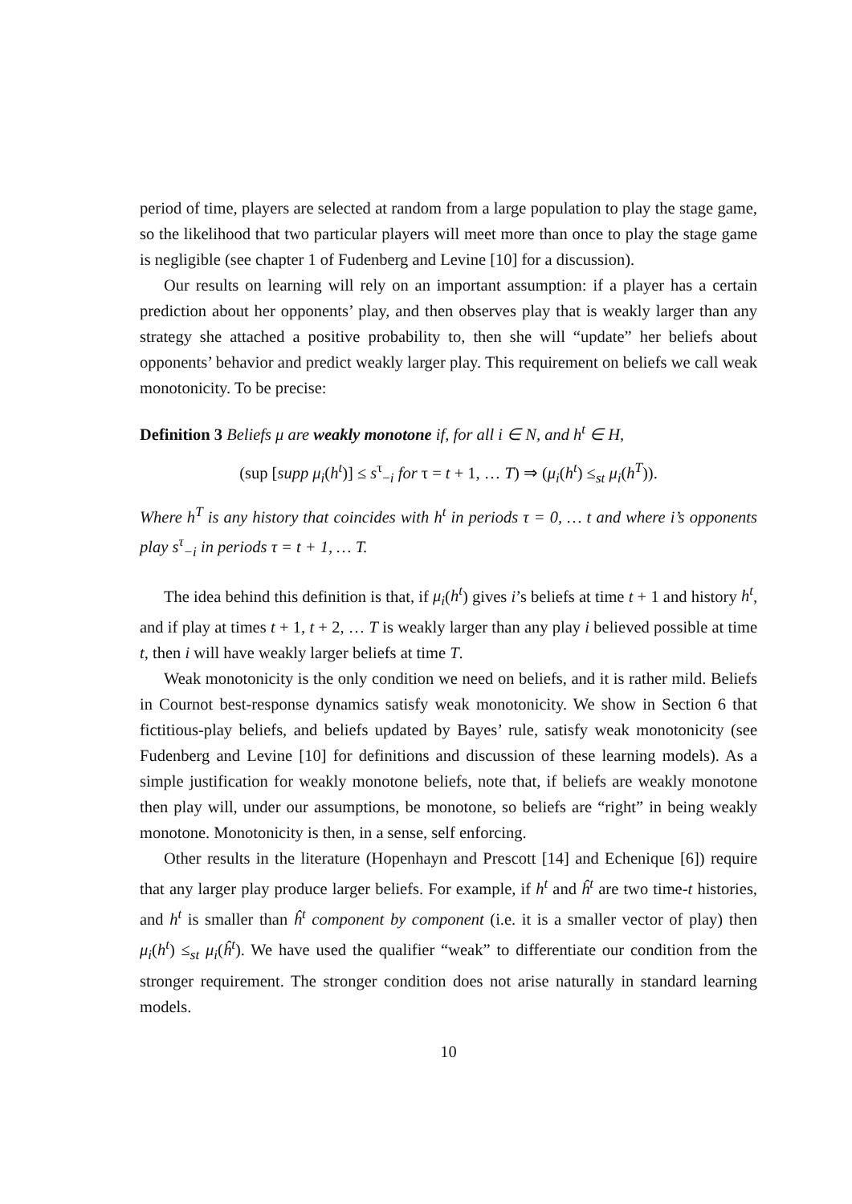period of time, players are selected at random from a large population to play the stage game, so the likelihood that two particular players will meet more than once to play the stage game is negligible (see chapter 1 of Fudenberg and Levine [10] for a discussion).
Our results on learning will rely on an important assumption: if a player has a certain prediction about her opponents’ play, and then observes play that is weakly larger than any strategy she attached a positive probability to, then she will “update” her beliefs about opponents’ behavior and predict weakly larger play. This requirement on beliefs we call weak monotonicity. To be precise:
Definition 3 Beliefs μ are weakly monotone if, for all i ∈ N, and h<sup>t</sup> ∈ H,
(sup [supp μ<sub>i</sub>(h<sup>t</sup>)] ≤ s<sup>τ</sup><sub>−i</sub> for τ = t + 1, … T) ⇒ (μ<sub>i</sub>(h<sup>t</sup>) ≤<sub>st</sub> μ<sub>i</sub>(h<sup>T</sup>)).
Where h<sup>T</sup> is any history that coincides with h<sup>t</sup> in periods τ = 0, … t and where i’s opponents play s<sup>τ</sup><sub>−i</sub> in periods τ = t + 1, … T.
The idea behind this definition is that, if μ<sub>i</sub>(h<sup>t</sup>) gives i’s beliefs at time t + 1 and history h<sup>t</sup>, and if play at times t + 1, t + 2, … T is weakly larger than any play i believed possible at time t, then i will have weakly larger beliefs at time T.
Weak monotonicity is the only condition we need on beliefs, and it is rather mild. Beliefs in Cournot best-response dynamics satisfy weak monotonicity. We show in Section 6 that fictitious-play beliefs, and beliefs updated by Bayes’ rule, satisfy weak monotonicity (see Fudenberg and Levine [10] for definitions and discussion of these learning models). As a simple justification for weakly monotone beliefs, note that, if beliefs are weakly monotone then play will, under our assumptions, be monotone, so beliefs are “right” in being weakly monotone. Monotonicity is then, in a sense, self enforcing.
Other results in the literature (Hopenhayn and Prescott [14] and Echenique [6]) require that any larger play produce larger beliefs. For example, if h<sup>t</sup> and ĥ<sup>t</sup> are two time-t histories, and h<sup>t</sup> is smaller than ĥ<sup>t</sup> component by component (i.e. it is a smaller vector of play) then μ<sub>i</sub>(h<sup>t</sup>) ≤<sub>st</sub> μ<sub>i</sub>(ĥ<sup>t</sup>). We have used the qualifier “weak” to differentiate our condition from the stronger requirement. The stronger condition does not arise naturally in standard learning models.
10